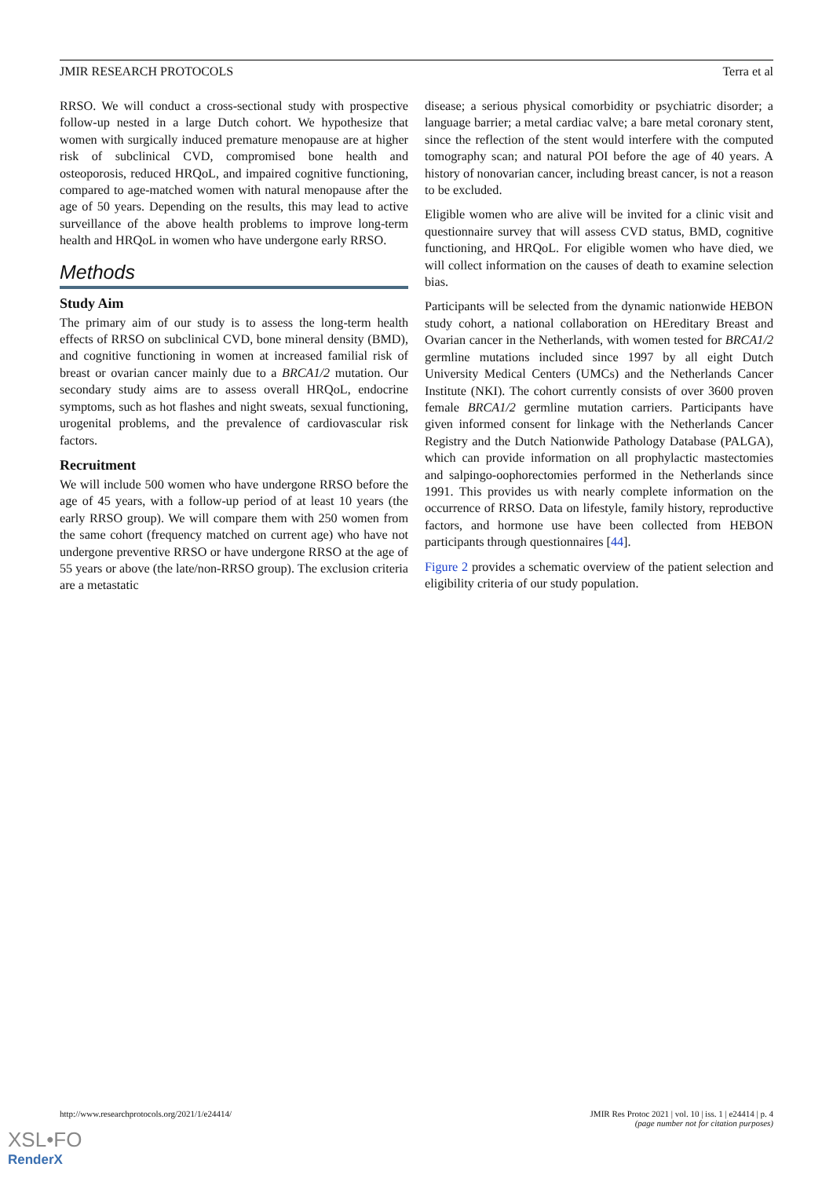JMIR RESEARCH PROTOCOLS Terra et al
RRSO. We will conduct a cross-sectional study with prospective follow-up nested in a large Dutch cohort. We hypothesize that women with surgically induced premature menopause are at higher risk of subclinical CVD, compromised bone health and osteoporosis, reduced HRQoL, and impaired cognitive functioning, compared to age-matched women with natural menopause after the age of 50 years. Depending on the results, this may lead to active surveillance of the above health problems to improve long-term health and HRQoL in women who have undergone early RRSO.
Methods
Study Aim
The primary aim of our study is to assess the long-term health effects of RRSO on subclinical CVD, bone mineral density (BMD), and cognitive functioning in women at increased familial risk of breast or ovarian cancer mainly due to a BRCA1/2 mutation. Our secondary study aims are to assess overall HRQoL, endocrine symptoms, such as hot flashes and night sweats, sexual functioning, urogenital problems, and the prevalence of cardiovascular risk factors.
Recruitment
We will include 500 women who have undergone RRSO before the age of 45 years, with a follow-up period of at least 10 years (the early RRSO group). We will compare them with 250 women from the same cohort (frequency matched on current age) who have not undergone preventive RRSO or have undergone RRSO at the age of 55 years or above (the late/non-RRSO group). The exclusion criteria are a metastatic
disease; a serious physical comorbidity or psychiatric disorder; a language barrier; a metal cardiac valve; a bare metal coronary stent, since the reflection of the stent would interfere with the computed tomography scan; and natural POI before the age of 40 years. A history of nonovarian cancer, including breast cancer, is not a reason to be excluded.
Eligible women who are alive will be invited for a clinic visit and questionnaire survey that will assess CVD status, BMD, cognitive functioning, and HRQoL. For eligible women who have died, we will collect information on the causes of death to examine selection bias.
Participants will be selected from the dynamic nationwide HEBON study cohort, a national collaboration on HEreditary Breast and Ovarian cancer in the Netherlands, with women tested for BRCA1/2 germline mutations included since 1997 by all eight Dutch University Medical Centers (UMCs) and the Netherlands Cancer Institute (NKI). The cohort currently consists of over 3600 proven female BRCA1/2 germline mutation carriers. Participants have given informed consent for linkage with the Netherlands Cancer Registry and the Dutch Nationwide Pathology Database (PALGA), which can provide information on all prophylactic mastectomies and salpingo-oophorectomies performed in the Netherlands since 1991. This provides us with nearly complete information on the occurrence of RRSO. Data on lifestyle, family history, reproductive factors, and hormone use have been collected from HEBON participants through questionnaires [44].
Figure 2 provides a schematic overview of the patient selection and eligibility criteria of our study population.
http://www.researchprotocols.org/2021/1/e24414/ JMIR Res Protoc 2021 | vol. 10 | iss. 1 | e24414 | p. 4
(page number not for citation purposes)
XSL•FO
RenderX